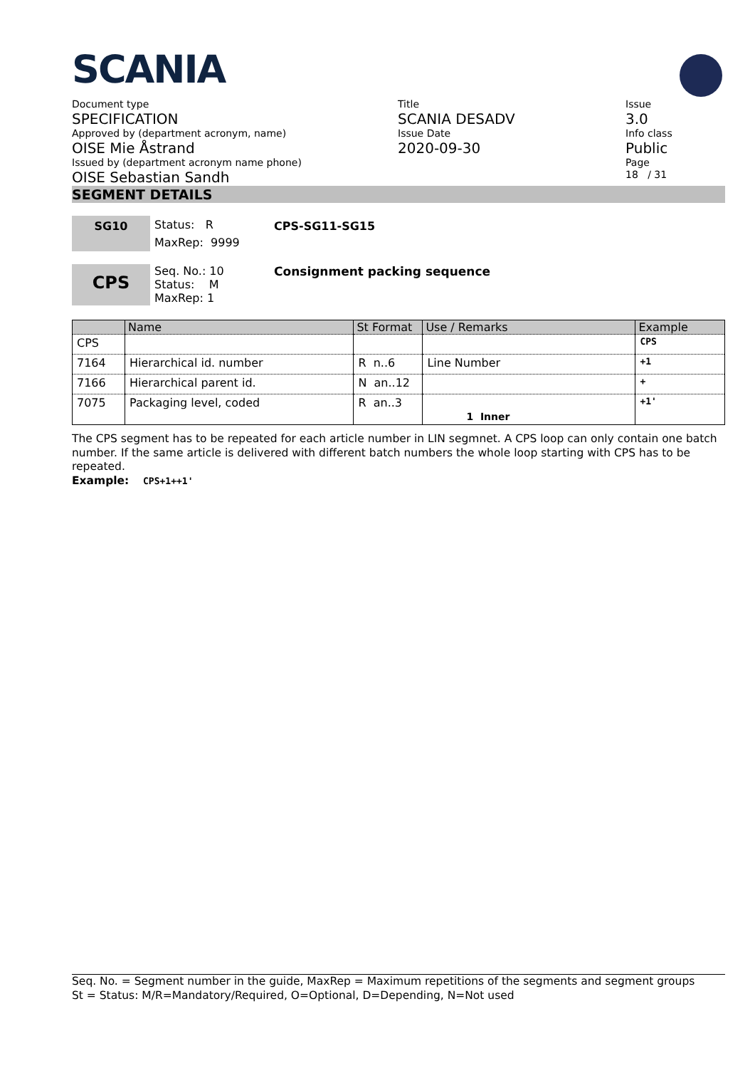SCANIA
Document type
SPECIFICATION
Approved by (department acronym, name)
OISE Mie Åstrand
Issued by (department acronym name phone)
OISE Sebastian Sandh
Title
SCANIA DESADV
Issue Date
2020-09-30
Issue
3.0
Info class
Public
Page
18 / 31
SEGMENT DETAILS
SG10
Status: R
MaxRep: 9999
CPS-SG11-SG15
CPS
Seq. No.: 10
Status: M
MaxRep: 1
Consignment packing sequence
| | Name | St Format | Use / Remarks | Example |
| --- | --- | --- | --- | --- |
| CPS | | | | CPS |
| 7164 | Hierarchical id. number | R n..6 | Line Number | +1 |
| 7166 | Hierarchical parent id. | N an..12 | | + |
| 7075 | Packaging level, coded | R an..3 | 1 Inner | +1' |
The CPS segment has to be repeated for each article number in LIN segmnet. A CPS loop can only contain one batch number. If the same article is delivered with different batch numbers the whole loop starting with CPS has to be repeated.
Example: CPS+1++1'
Seq. No. = Segment number in the guide, MaxRep = Maximum repetitions of the segments and segment groups
St = Status: M/R=Mandatory/Required, O=Optional, D=Depending, N=Not used